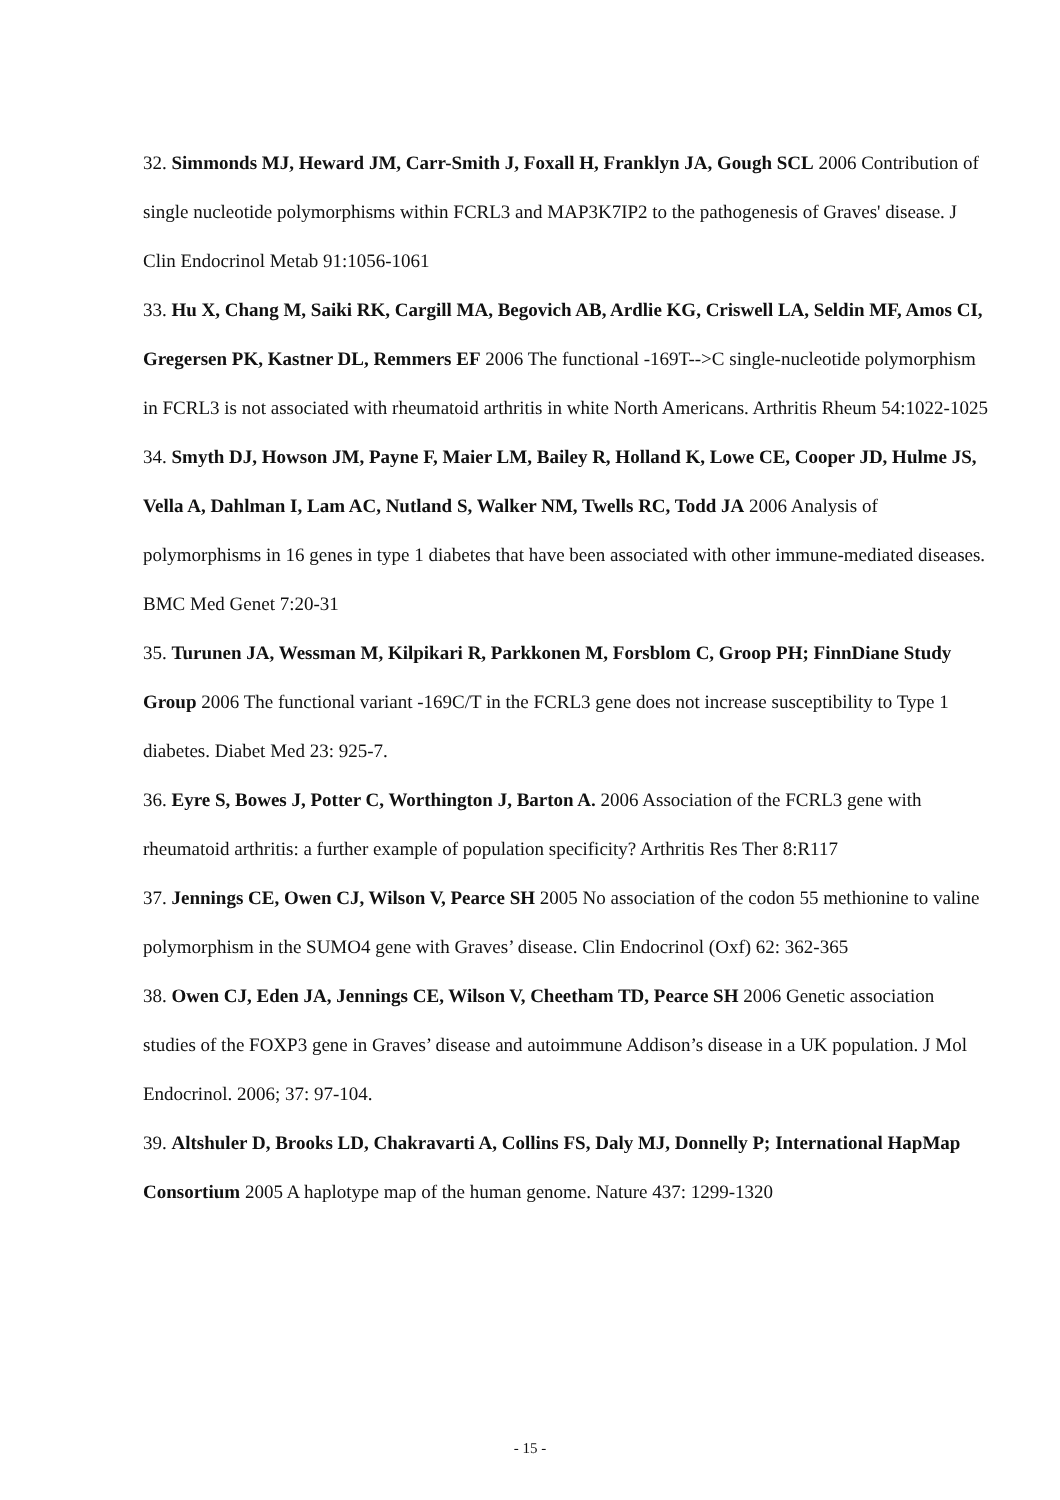32. Simmonds MJ, Heward JM, Carr-Smith J, Foxall H, Franklyn JA, Gough SCL 2006 Contribution of single nucleotide polymorphisms within FCRL3 and MAP3K7IP2 to the pathogenesis of Graves' disease. J Clin Endocrinol Metab 91:1056-1061
33. Hu X, Chang M, Saiki RK, Cargill MA, Begovich AB, Ardlie KG, Criswell LA, Seldin MF, Amos CI, Gregersen PK, Kastner DL, Remmers EF 2006 The functional -169T-->C single-nucleotide polymorphism in FCRL3 is not associated with rheumatoid arthritis in white North Americans. Arthritis Rheum 54:1022-1025
34. Smyth DJ, Howson JM, Payne F, Maier LM, Bailey R, Holland K, Lowe CE, Cooper JD, Hulme JS, Vella A, Dahlman I, Lam AC, Nutland S, Walker NM, Twells RC, Todd JA 2006 Analysis of polymorphisms in 16 genes in type 1 diabetes that have been associated with other immune-mediated diseases. BMC Med Genet 7:20-31
35. Turunen JA, Wessman M, Kilpikari R, Parkkonen M, Forsblom C, Groop PH; FinnDiane Study Group 2006 The functional variant -169C/T in the FCRL3 gene does not increase susceptibility to Type 1 diabetes. Diabet Med 23: 925-7.
36. Eyre S, Bowes J, Potter C, Worthington J, Barton A. 2006 Association of the FCRL3 gene with rheumatoid arthritis: a further example of population specificity? Arthritis Res Ther 8:R117
37. Jennings CE, Owen CJ, Wilson V, Pearce SH 2005 No association of the codon 55 methionine to valine polymorphism in the SUMO4 gene with Graves’ disease. Clin Endocrinol (Oxf) 62: 362-365
38. Owen CJ, Eden JA, Jennings CE, Wilson V, Cheetham TD, Pearce SH 2006 Genetic association studies of the FOXP3 gene in Graves’ disease and autoimmune Addison’s disease in a UK population. J Mol Endocrinol. 2006; 37: 97-104.
39. Altshuler D, Brooks LD, Chakravarti A, Collins FS, Daly MJ, Donnelly P; International HapMap Consortium 2005 A haplotype map of the human genome. Nature 437: 1299-1320
- 15 -